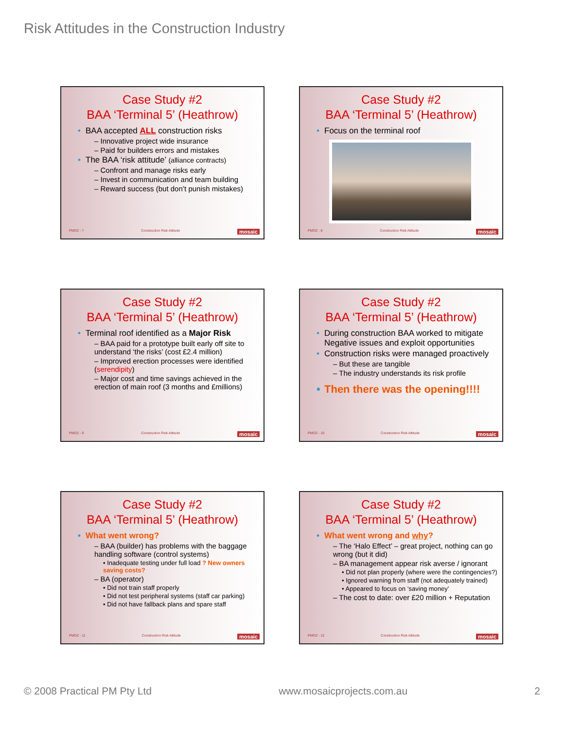Risk Attitudes in the Construction Industry
Case Study #2
BAA ‘Terminal 5’ (Heathrow)
BAA accepted ALL construction risks
– Innovative project wide insurance
– Paid for builders errors and mistakes
The BAA ‘risk attitude’ (alliance contracts)
– Confront and manage risks early
– Invest in communication and team building
– Reward success (but don’t punish mistakes)
PMOZ - 7 Construction Risk Attitude mosaic
Case Study #2
BAA ‘Terminal 5’ (Heathrow)
Focus on the terminal roof
PMOZ - 8 Construction Risk Attitude mosaic
Case Study #2
BAA ‘Terminal 5’ (Heathrow)
Terminal roof identified as a Major Risk
– BAA paid for a prototype built early off site to understand ‘the risks’ (cost £2.4 million)
– Improved erection processes were identified (serendipity)
– Major cost and time savings achieved in the erection of main roof (3 months and £millions)
PMOZ - 9 Construction Risk Attitude mosaic
Case Study #2
BAA ‘Terminal 5’ (Heathrow)
During construction BAA worked to mitigate Negative issues and exploit opportunities
Construction risks were managed proactively
– But these are tangible
– The industry understands its risk profile
Then there was the opening!!!!
PMOZ - 10 Construction Risk Attitude mosaic
Case Study #2
BAA ‘Terminal 5’ (Heathrow)
What went wrong?
– BAA (builder) has problems with the baggage handling software (control systems)
• Inadequate testing under full load ? New owners saving costs?
– BA (operator)
• Did not train staff properly
• Did not test peripheral systems (staff car parking)
• Did not have fallback plans and spare staff
PMOZ - 11 Construction Risk Attitude mosaic
Case Study #2
BAA ‘Terminal 5’ (Heathrow)
What went wrong and why?
– The ‘Halo Effect’ – great project, nothing can go wrong (but it did)
– BA management appear risk averse / ignorant
• Did not plan properly (where were the contingencies?)
• Ignored warning from staff (not adequately trained)
• Appeared to focus on ‘saving money’
– The cost to date: over £20 million + Reputation
PMOZ - 12 Construction Risk Attitude mosaic
© 2008 Practical PM Pty Ltd www.mosaicprojects.com.au 2